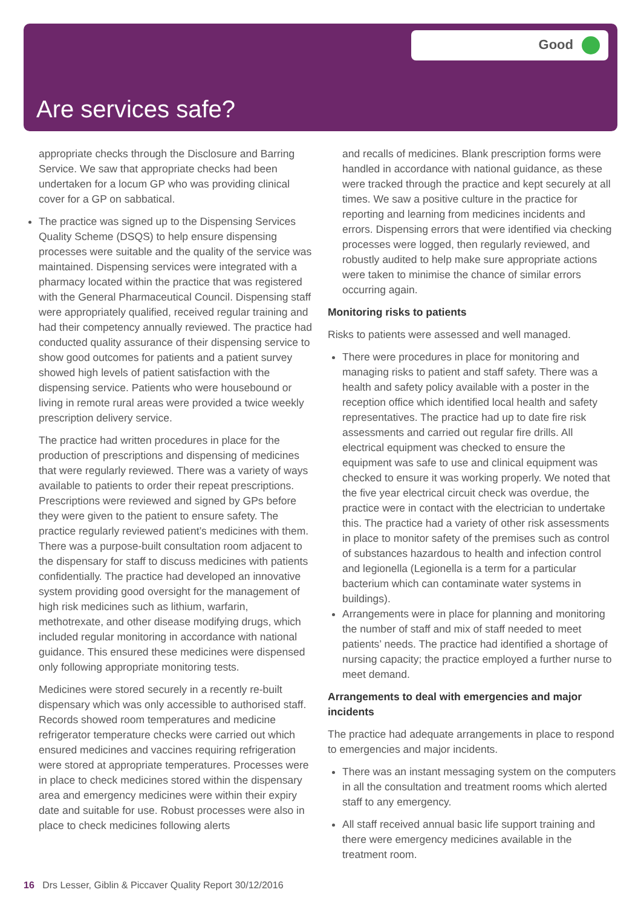Good
Are services safe?
appropriate checks through the Disclosure and Barring Service. We saw that appropriate checks had been undertaken for a locum GP who was providing clinical cover for a GP on sabbatical.
The practice was signed up to the Dispensing Services Quality Scheme (DSQS) to help ensure dispensing processes were suitable and the quality of the service was maintained. Dispensing services were integrated with a pharmacy located within the practice that was registered with the General Pharmaceutical Council. Dispensing staff were appropriately qualified, received regular training and had their competency annually reviewed. The practice had conducted quality assurance of their dispensing service to show good outcomes for patients and a patient survey showed high levels of patient satisfaction with the dispensing service. Patients who were housebound or living in remote rural areas were provided a twice weekly prescription delivery service.
The practice had written procedures in place for the production of prescriptions and dispensing of medicines that were regularly reviewed. There was a variety of ways available to patients to order their repeat prescriptions. Prescriptions were reviewed and signed by GPs before they were given to the patient to ensure safety. The practice regularly reviewed patient’s medicines with them. There was a purpose-built consultation room adjacent to the dispensary for staff to discuss medicines with patients confidentially. The practice had developed an innovative system providing good oversight for the management of high risk medicines such as lithium, warfarin, methotrexate, and other disease modifying drugs, which included regular monitoring in accordance with national guidance. This ensured these medicines were dispensed only following appropriate monitoring tests.
Medicines were stored securely in a recently re-built dispensary which was only accessible to authorised staff. Records showed room temperatures and medicine refrigerator temperature checks were carried out which ensured medicines and vaccines requiring refrigeration were stored at appropriate temperatures. Processes were in place to check medicines stored within the dispensary area and emergency medicines were within their expiry date and suitable for use. Robust processes were also in place to check medicines following alerts
and recalls of medicines. Blank prescription forms were handled in accordance with national guidance, as these were tracked through the practice and kept securely at all times. We saw a positive culture in the practice for reporting and learning from medicines incidents and errors. Dispensing errors that were identified via checking processes were logged, then regularly reviewed, and robustly audited to help make sure appropriate actions were taken to minimise the chance of similar errors occurring again.
Monitoring risks to patients
Risks to patients were assessed and well managed.
There were procedures in place for monitoring and managing risks to patient and staff safety. There was a health and safety policy available with a poster in the reception office which identified local health and safety representatives. The practice had up to date fire risk assessments and carried out regular fire drills. All electrical equipment was checked to ensure the equipment was safe to use and clinical equipment was checked to ensure it was working properly. We noted that the five year electrical circuit check was overdue, the practice were in contact with the electrician to undertake this. The practice had a variety of other risk assessments in place to monitor safety of the premises such as control of substances hazardous to health and infection control and legionella (Legionella is a term for a particular bacterium which can contaminate water systems in buildings).
Arrangements were in place for planning and monitoring the number of staff and mix of staff needed to meet patients’ needs. The practice had identified a shortage of nursing capacity; the practice employed a further nurse to meet demand.
Arrangements to deal with emergencies and major incidents
The practice had adequate arrangements in place to respond to emergencies and major incidents.
There was an instant messaging system on the computers in all the consultation and treatment rooms which alerted staff to any emergency.
All staff received annual basic life support training and there were emergency medicines available in the treatment room.
16 Drs Lesser, Giblin & Piccaver Quality Report 30/12/2016